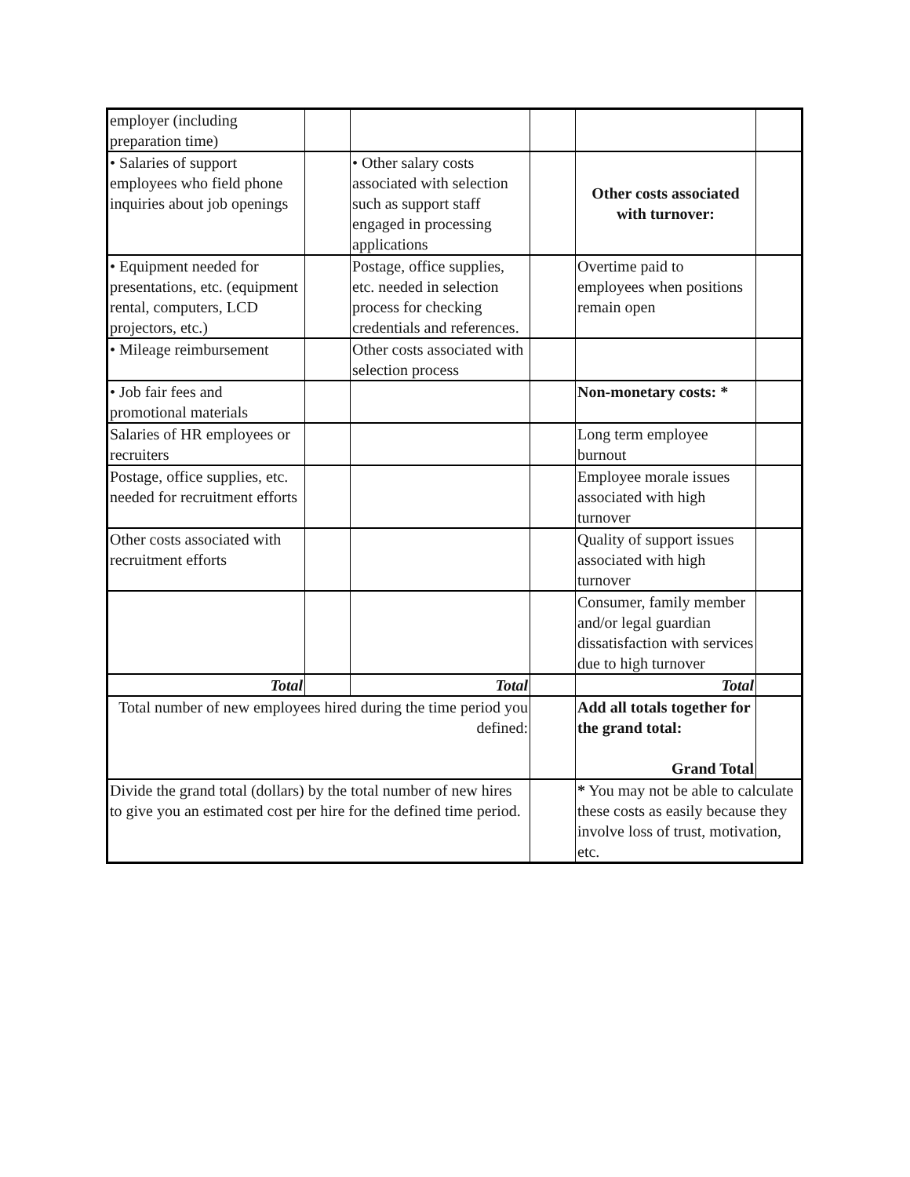| employer (including preparation time) | | | | | |
| • Salaries of support employees who field phone inquiries about job openings | | • Other salary costs associated with selection such as support staff engaged in processing applications | | Other costs associated with turnover: | |
| • Equipment needed for presentations, etc. (equipment rental, computers, LCD projectors, etc.) | | Postage, office supplies, etc. needed in selection process for checking credentials and references. | | Overtime paid to employees when positions remain open | |
| • Mileage reimbursement | | Other costs associated with selection process | | | |
| • Job fair fees and promotional materials | | | | Non-monetary costs: * | |
| Salaries of HR employees or recruiters | | | | Long term employee burnout | |
| Postage, office supplies, etc. needed for recruitment efforts | | | | Employee morale issues associated with high turnover | |
| Other costs associated with recruitment efforts | | | | Quality of support issues associated with high turnover | |
| | | | | Consumer, family member and/or legal guardian dissatisfaction with services due to high turnover | |
| Total | | Total | | Total | |
| Total number of new employees hired during the time period you defined: | | | | Add all totals together for the grand total: Grand Total | |
| Divide the grand total (dollars) by the total number of new hires to give you an estimated cost per hire for the defined time period. | | | | * You may not be able to calculate these costs as easily because they involve loss of trust, motivation, etc. | |